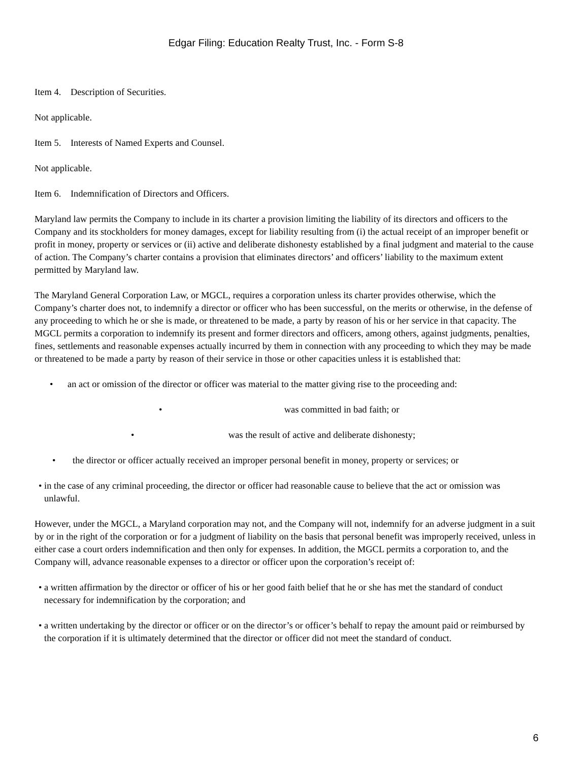Edgar Filing: Education Realty Trust, Inc. - Form S-8
Item 4. Description of Securities.
Not applicable.
Item 5. Interests of Named Experts and Counsel.
Not applicable.
Item 6. Indemnification of Directors and Officers.
Maryland law permits the Company to include in its charter a provision limiting the liability of its directors and officers to the Company and its stockholders for money damages, except for liability resulting from (i) the actual receipt of an improper benefit or profit in money, property or services or (ii) active and deliberate dishonesty established by a final judgment and material to the cause of action. The Company’s charter contains a provision that eliminates directors’ and officers’ liability to the maximum extent permitted by Maryland law.
The Maryland General Corporation Law, or MGCL, requires a corporation unless its charter provides otherwise, which the Company’s charter does not, to indemnify a director or officer who has been successful, on the merits or otherwise, in the defense of any proceeding to which he or she is made, or threatened to be made, a party by reason of his or her service in that capacity. The MGCL permits a corporation to indemnify its present and former directors and officers, among others, against judgments, penalties, fines, settlements and reasonable expenses actually incurred by them in connection with any proceeding to which they may be made or threatened to be made a party by reason of their service in those or other capacities unless it is established that:
• an act or omission of the director or officer was material to the matter giving rise to the proceeding and:
• was committed in bad faith; or
• was the result of active and deliberate dishonesty;
• the director or officer actually received an improper personal benefit in money, property or services; or
• in the case of any criminal proceeding, the director or officer had reasonable cause to believe that the act or omission was unlawful.
However, under the MGCL, a Maryland corporation may not, and the Company will not, indemnify for an adverse judgment in a suit by or in the right of the corporation or for a judgment of liability on the basis that personal benefit was improperly received, unless in either case a court orders indemnification and then only for expenses. In addition, the MGCL permits a corporation to, and the Company will, advance reasonable expenses to a director or officer upon the corporation’s receipt of:
• a written affirmation by the director or officer of his or her good faith belief that he or she has met the standard of conduct necessary for indemnification by the corporation; and
• a written undertaking by the director or officer or on the director’s or officer’s behalf to repay the amount paid or reimbursed by the corporation if it is ultimately determined that the director or officer did not meet the standard of conduct.
6